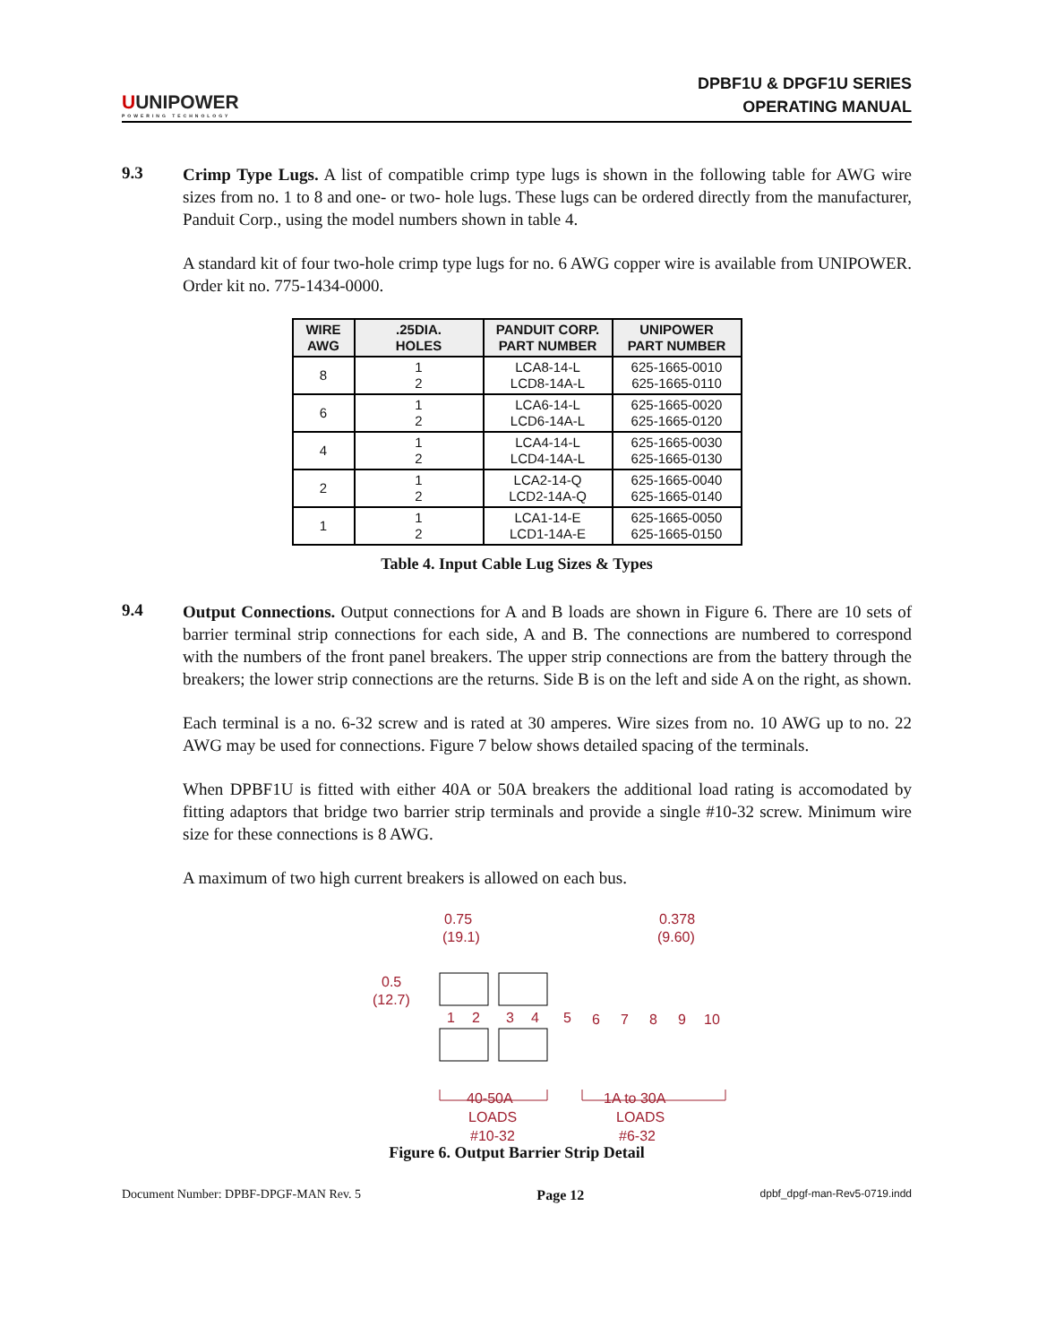UUNIPOWER
POWERING TECHNOLOGY
DPBF1U & DPGF1U SERIES
OPERATING MANUAL
9.3
Crimp Type Lugs. A list of compatible crimp type lugs is shown in the following table for AWG wire sizes from no. 1 to 8 and one- or two- hole lugs. These lugs can be ordered directly from the manufacturer, Panduit Corp., using the model numbers shown in table 4.
A standard kit of four two-hole crimp type lugs for no. 6 AWG copper wire is available from UNIPOWER. Order kit no. 775-1434-0000.
| WIRE AWG | .25DIA. HOLES | PANDUIT CORP. PART NUMBER | UNIPOWER PART NUMBER |
| --- | --- | --- | --- |
| 8 | 1 2 | LCA8-14-L LCD8-14A-L | 625-1665-0010 625-1665-0110 |
| 6 | 1 2 | LCA6-14-L LCD6-14A-L | 625-1665-0020 625-1665-0120 |
| 4 | 1 2 | LCA4-14-L LCD4-14A-L | 625-1665-0030 625-1665-0130 |
| 2 | 1 2 | LCA2-14-Q LCD2-14A-Q | 625-1665-0040 625-1665-0140 |
| 1 | 1 2 | LCA1-14-E LCD1-14A-E | 625-1665-0050 625-1665-0150 |
Table 4. Input Cable Lug Sizes & Types
9.4
Output Connections. Output connections for A and B loads are shown in Figure 6. There are 10 sets of barrier terminal strip connections for each side, A and B. The connections are numbered to correspond with the numbers of the front panel breakers. The upper strip connections are from the battery through the breakers; the lower strip connections are the returns. Side B is on the left and side A on the right, as shown.
Each terminal is a no. 6-32 screw and is rated at 30 amperes. Wire sizes from no. 10 AWG up to no. 22 AWG may be used for connections. Figure 7 below shows detailed spacing of the terminals.
When DPBF1U is fitted with either 40A or 50A breakers the additional load rating is accomodated by fitting adaptors that bridge two barrier strip terminals and provide a single #10-32 screw. Minimum wire size for these connections is 8 AWG.
A maximum of two high current breakers is allowed on each bus.
0.75
(19.1)
0.378
(9.60)
0.5
(12.7)
1
2
3
4
5
6
7
8
9
10
40-50A
LOADS
#10-32
1A to 30A
LOADS
#6-32
Figure 6. Output Barrier Strip Detail
Document Number: DPBF-DPGF-MAN Rev. 5 Page 12 dpbf_dpgf-man-Rev5-0719.indd